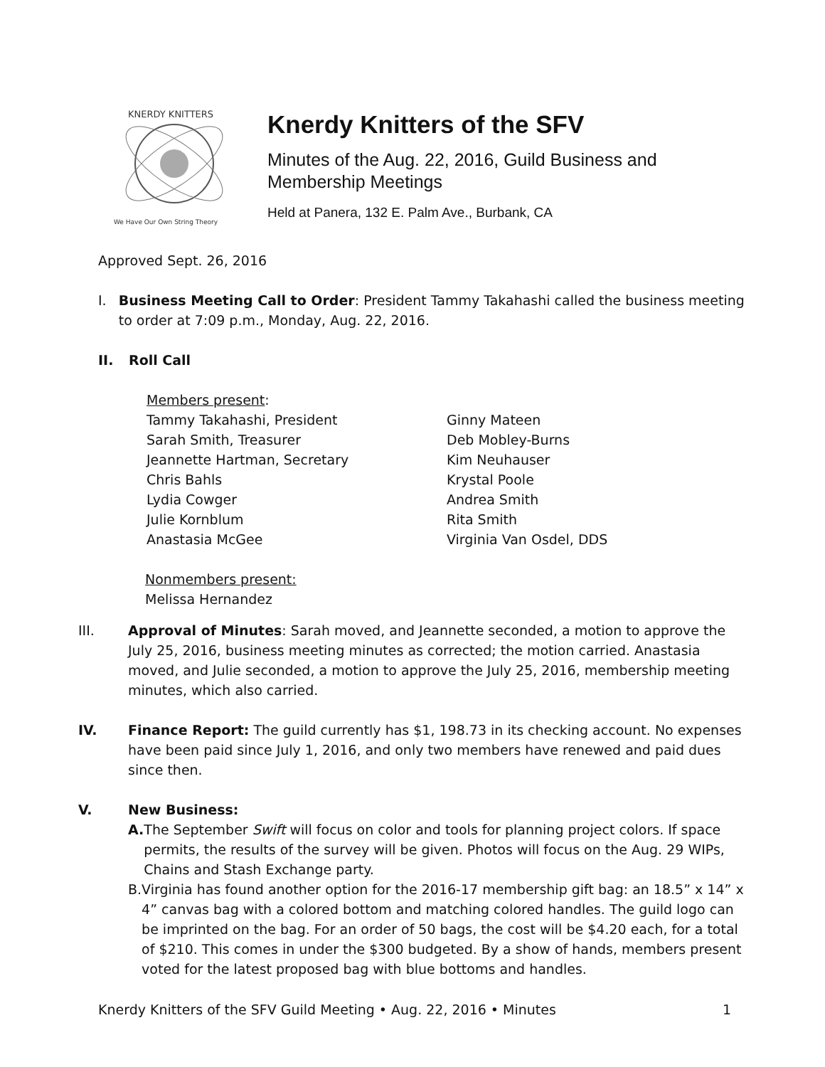KNERDY KNITTERS
We Have Our Own String Theory
Knerdy Knitters of the SFV
Minutes of the Aug. 22, 2016, Guild Business and
Membership Meetings
Held at Panera, 132 E. Palm Ave., Burbank, CA
Approved Sept. 26, 2016
I. Business Meeting Call to Order: President Tammy Takahashi called the business meeting to order at 7:09 p.m., Monday, Aug. 22, 2016.
II. Roll Call
Members present:
Tammy Takahashi, President
Sarah Smith, Treasurer
Jeannette Hartman, Secretary
Chris Bahls
Lydia Cowger
Julie Kornblum
Anastasia McGee
Ginny Mateen
Deb Mobley-Burns
Kim Neuhauser
Krystal Poole
Andrea Smith
Rita Smith
Virginia Van Osdel, DDS
Nonmembers present:
Melissa Hernandez
III. Approval of Minutes: Sarah moved, and Jeannette seconded, a motion to approve the July 25, 2016, business meeting minutes as corrected; the motion carried. Anastasia moved, and Julie seconded, a motion to approve the July 25, 2016, membership meeting minutes, which also carried.
IV. Finance Report: The guild currently has $1, 198.73 in its checking account. No expenses have been paid since July 1, 2016, and only two members have renewed and paid dues since then.
V. New Business:
A. The September Swift will focus on color and tools for planning project colors. If space permits, the results of the survey will be given. Photos will focus on the Aug. 29 WIPs, Chains and Stash Exchange party.
B. Virginia has found another option for the 2016-17 membership gift bag: an 18.5” x 14” x 4” canvas bag with a colored bottom and matching colored handles. The guild logo can be imprinted on the bag. For an order of 50 bags, the cost will be $4.20 each, for a total of $210. This comes in under the $300 budgeted. By a show of hands, members present voted for the latest proposed bag with blue bottoms and handles.
Knerdy Knitters of the SFV Guild Meeting • Aug. 22, 2016 • Minutes 1